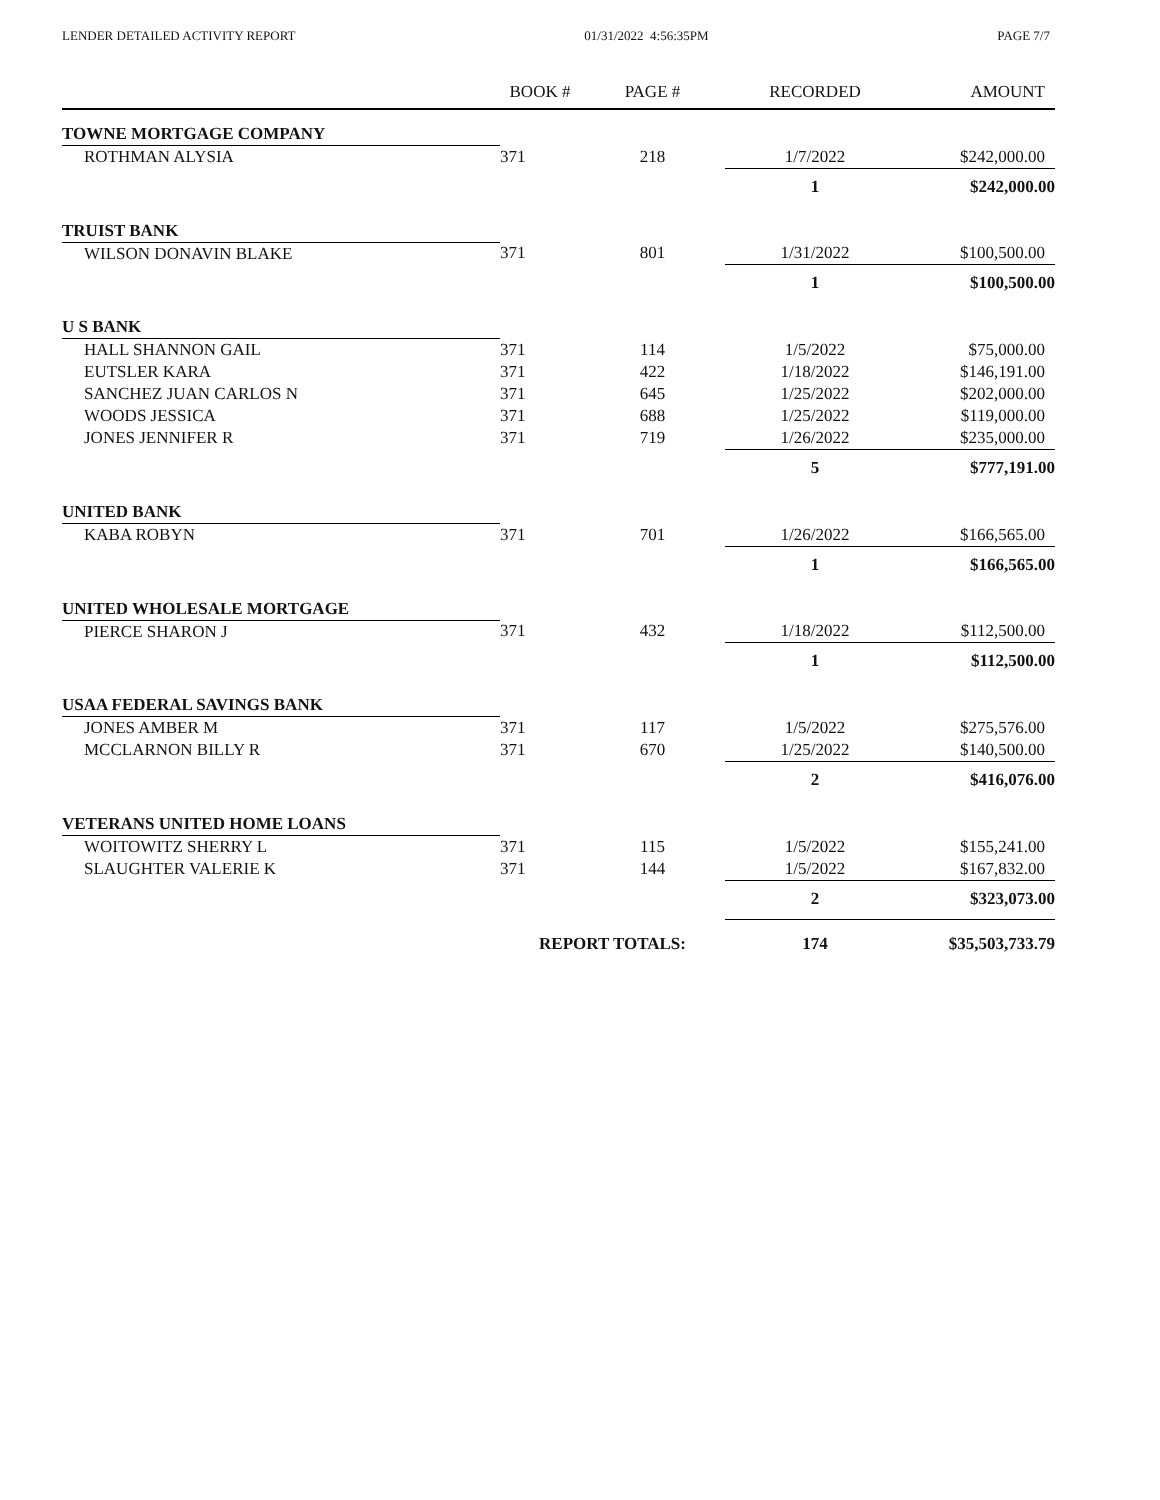LENDER DETAILED ACTIVITY REPORT 01/31/2022 4:56:35PM PAGE 7/7
| | BOOK # | PAGE # | RECORDED | AMOUNT |
| --- | --- | --- | --- | --- |
| TOWNE MORTGAGE COMPANY | | | | |
| ROTHMAN ALYSIA | 371 | 218 | 1/7/2022 | $242,000.00 |
| | | | 1 | $242,000.00 |
| TRUIST BANK | | | | |
| WILSON DONAVIN BLAKE | 371 | 801 | 1/31/2022 | $100,500.00 |
| | | | 1 | $100,500.00 |
| U S BANK | | | | |
| HALL SHANNON GAIL | 371 | 114 | 1/5/2022 | $75,000.00 |
| EUTSLER KARA | 371 | 422 | 1/18/2022 | $146,191.00 |
| SANCHEZ JUAN CARLOS N | 371 | 645 | 1/25/2022 | $202,000.00 |
| WOODS JESSICA | 371 | 688 | 1/25/2022 | $119,000.00 |
| JONES JENNIFER R | 371 | 719 | 1/26/2022 | $235,000.00 |
| | | | 5 | $777,191.00 |
| UNITED BANK | | | | |
| KABA ROBYN | 371 | 701 | 1/26/2022 | $166,565.00 |
| | | | 1 | $166,565.00 |
| UNITED WHOLESALE MORTGAGE | | | | |
| PIERCE SHARON J | 371 | 432 | 1/18/2022 | $112,500.00 |
| | | | 1 | $112,500.00 |
| USAA FEDERAL SAVINGS BANK | | | | |
| JONES AMBER M | 371 | 117 | 1/5/2022 | $275,576.00 |
| MCCLARNON BILLY R | 371 | 670 | 1/25/2022 | $140,500.00 |
| | | | 2 | $416,076.00 |
| VETERANS UNITED HOME LOANS | | | | |
| WOITOWITZ SHERRY L | 371 | 115 | 1/5/2022 | $155,241.00 |
| SLAUGHTER VALERIE K | 371 | 144 | 1/5/2022 | $167,832.00 |
| | | | 2 | $323,073.00 |
| | REPORT TOTALS: | | 174 | $35,503,733.79 |